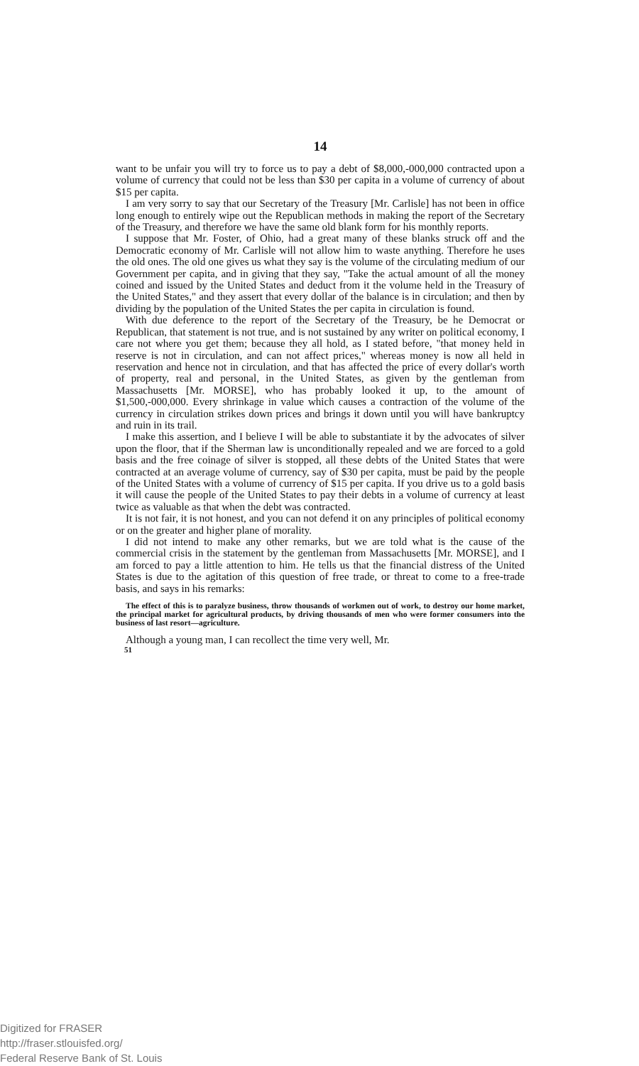14
want to be unfair you will try to force us to pay a debt of $8,000,-000,000 contracted upon a volume of currency that could not be less than $30 per capita in a volume of currency of about $15 per capita.
I am very sorry to say that our Secretary of the Treasury [Mr. Carlisle] has not been in office long enough to entirely wipe out the Republican methods in making the report of the Secretary of the Treasury, and therefore we have the same old blank form for his monthly reports.
I suppose that Mr. Foster, of Ohio, had a great many of these blanks struck off and the Democratic economy of Mr. Carlisle will not allow him to waste anything. Therefore he uses the old ones. The old one gives us what they say is the volume of the circulating medium of our Government per capita, and in giving that they say, "Take the actual amount of all the money coined and issued by the United States and deduct from it the volume held in the Treasury of the United States," and they assert that every dollar of the balance is in circulation; and then by dividing by the population of the United States the per capita in circulation is found.
With due deference to the report of the Secretary of the Treasury, be he Democrat or Republican, that statement is not true, and is not sustained by any writer on political economy, I care not where you get them; because they all hold, as I stated before, "that money held in reserve is not in circulation, and can not affect prices," whereas money is now all held in reservation and hence not in circulation, and that has affected the price of every dollar's worth of property, real and personal, in the United States, as given by the gentleman from Massachusetts [Mr. MORSE], who has probably looked it up, to the amount of $1,500,-000,000. Every shrinkage in value which causes a contraction of the volume of the currency in circulation strikes down prices and brings it down until you will have bankruptcy and ruin in its trail.
I make this assertion, and I believe I will be able to substantiate it by the advocates of silver upon the floor, that if the Sherman law is unconditionally repealed and we are forced to a gold basis and the free coinage of silver is stopped, all these debts of the United States that were contracted at an average volume of currency, say of $30 per capita, must be paid by the people of the United States with a volume of currency of $15 per capita. If you drive us to a gold basis it will cause the people of the United States to pay their debts in a volume of currency at least twice as valuable as that when the debt was contracted.
It is not fair, it is not honest, and you can not defend it on any principles of political economy or on the greater and higher plane of morality.
I did not intend to make any other remarks, but we are told what is the cause of the commercial crisis in the statement by the gentleman from Massachusetts [Mr. MORSE], and I am forced to pay a little attention to him. He tells us that the financial distress of the United States is due to the agitation of this question of free trade, or threat to come to a free-trade basis, and says in his remarks:
The effect of this is to paralyze business, throw thousands of workmen out of work, to destroy our home market, the principal market for agricultural products, by driving thousands of men who were former consumers into the business of last resort—agriculture.
Although a young man, I can recollect the time very well, Mr.
51
Digitized for FRASER
http://fraser.stlouisfed.org/
Federal Reserve Bank of St. Louis